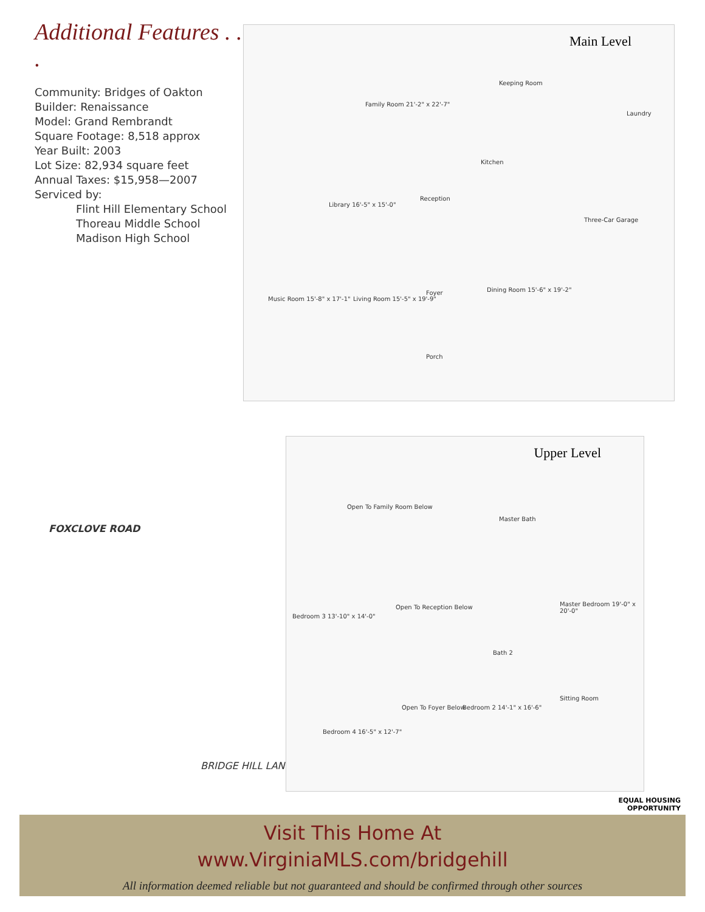Additional Features . . .
Community: Bridges of Oakton
Builder: Renaissance
Model: Grand Rembrandt
Square Footage: 8,518 approx
Year Built: 2003
Lot Size: 82,934 square feet
Annual Taxes: $15,958—2007
Serviced by:
Flint Hill Elementary School
Thoreau Middle School
Madison High School
Main Level
Family Room 21'-2" x 22'-7"
Keeping Room
Kitchen
Library 16'-5" x 15'-0"
Reception
Three-Car Garage
Music Room 15'-8" x 17'-1" Living Room 15'-5" x 19'-9"
Foyer Dining Room 15'-6" x 19'-2"
Porch
Laundry
FOXCLOVE ROAD
BRIDGE HILL LANE
Upper Level
Open To Family Room Below
Master Bath
Master Bedroom 19'-0" x 20'-0"
Bedroom 3 13'-10" x 14'-0"
Open To Reception Below
Bath 2
Sitting Room
Bedroom 2 14'-1" x 16'-6"
Bedroom 4 16'-5" x 12'-7"
Open To Foyer Below
EQUAL HOUSING
OPPORTUNITY
Visit This Home At
www.VirginiaMLS.com/bridgehill
All information deemed reliable but not guaranteed and should be confirmed through other sources